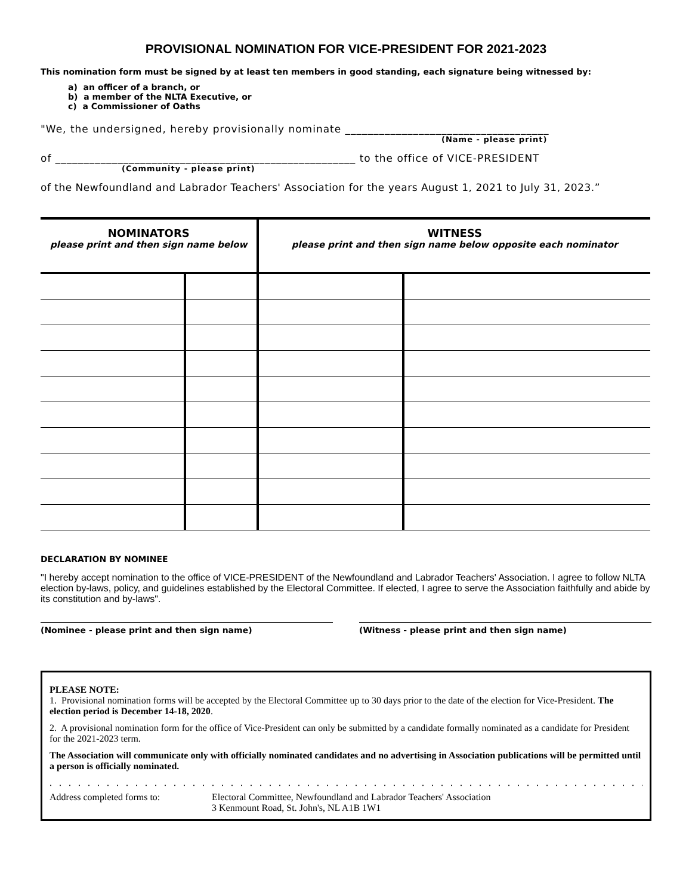PROVISIONAL NOMINATION FOR VICE-PRESIDENT FOR 2021-2023
This nomination form must be signed by at least ten members in good standing, each signature being witnessed by:
a) an officer of a branch, or
b) a member of the NLTA Executive, or
c) a Commissioner of Oaths
"We, the undersigned, hereby provisionally nominate ____________________________________
(Name - please print)
of _____________________________________________________ to the office of VICE-PRESIDENT
(Community - please print)
of the Newfoundland and Labrador Teachers' Association for the years August 1, 2021 to July 31, 2023.”
| NOMINATORS please print and then sign name below | | WITNESS please print and then sign name below opposite each nominator | |
| --- | --- | --- | --- |
DECLARATION BY NOMINEE
"I hereby accept nomination to the office of VICE-PRESIDENT of the Newfoundland and Labrador Teachers' Association. I agree to follow NLTA election by-laws, policy, and guidelines established by the Electoral Committee. If elected, I agree to serve the Association faithfully and abide by its constitution and by-laws".
(Nominee - please print and then sign name) (Witness - please print and then sign name)
PLEASE NOTE:
1. Provisional nomination forms will be accepted by the Electoral Committee up to 30 days prior to the date of the election for Vice-President. The election period is December 14-18, 2020.
2. A provisional nomination form for the office of Vice-President can only be submitted by a candidate formally nominated as a candidate for President for the 2021-2023 term.
The Association will communicate only with officially nominated candidates and no advertising in Association publications will be permitted until a person is officially nominated.
. . . . . . . . . . . . . . . . . . . . . . . . . . . . . . . . . . . . . . . . . . . . . . . . . . . . . . . . . . . . . . . . . . . . . . . . . . . . . . . . .
Address completed forms to: Electoral Committee, Newfoundland and Labrador Teachers' Association
3 Kenmount Road, St. John's, NL A1B 1W1